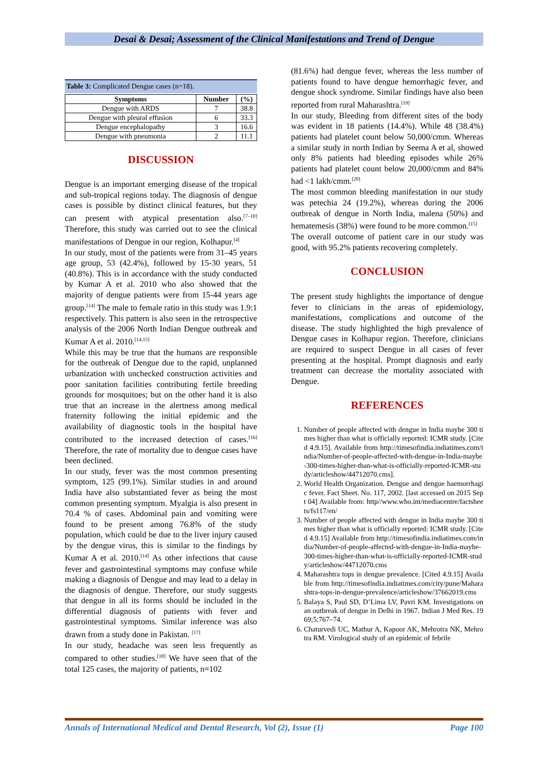Desai & Desai; Assessment of the Clinical Manifestations and Trend of Dengue
Table 3: Complicated Dengue cases (n=18).
| Symptoms | Number | (%) |
| --- | --- | --- |
| Dengue with ARDS | 7 | 38.8 |
| Dengue with pleural effusion | 6 | 33.3 |
| Dengue encephalopathy | 3 | 16.6 |
| Dengue with pneumonia | 2 | 11.1 |
DISCUSSION
Dengue is an important emerging disease of the tropical and sub-tropical regions today. The diagnosis of dengue cases is possible by distinct clinical features, but they can present with atypical presentation also.<sup>[7–10]</sup> Therefore, this study was carried out to see the clinical manifestations of Dengue in our region, Kolhapur.<sup>[4]</sup>
In our study, most of the patients were from 31–45 years age group, 53 (42.4%), followed by 15-30 years, 51 (40.8%). This is in accordance with the study conducted by Kumar A et al. 2010 who also showed that the majority of dengue patients were from 15-44 years age group.<sup>[14]</sup> The male to female ratio in this study was 1.9:1 respectively. This pattern is also seen in the retrospective analysis of the 2006 North Indian Dengue outbreak and Kumar A et al. 2010.<sup>[14,15]</sup>
While this may be true that the humans are responsible for the outbreak of Dengue due to the rapid, unplanned urbanization with unchecked construction activities and poor sanitation facilities contributing fertile breeding grounds for mosquitoes; but on the other hand it is also true that an increase in the alertness among medical fraternity following the initial epidemic and the availability of diagnostic tools in the hospital have contributed to the increased detection of cases.<sup>[16]</sup> Therefore, the rate of mortality due to dengue cases have been declined.
In our study, fever was the most common presenting symptom, 125 (99.1%). Similar studies in and around India have also substantiated fever as being the most common presenting symptom. Myalgia is also present in 70.4 % of cases. Abdominal pain and vomiting were found to be present among 76.8% of the study population, which could be due to the liver injury caused by the dengue virus, this is similar to the findings by Kumar A et al. 2010.<sup>[14]</sup> As other infections that cause fever and gastrointestinal symptoms may confuse while making a diagnosis of Dengue and may lead to a delay in the diagnosis of dengue. Therefore, our study suggests that dengue in all its forms should be included in the differential diagnosis of patients with fever and gastrointestinal symptoms. Similar inference was also drawn from a study done in Pakistan. <sup>[17]</sup>
In our study, headache was seen less frequently as compared to other studies.<sup>[18]</sup> We have seen that of the total 125 cases, the majority of patients, n=102
(81.6%) had dengue fever, whereas the less number of patients found to have dengue hemorrhagic fever, and dengue shock syndrome. Similar findings have also been reported from rural Maharashtra.<sup>[19]</sup>
In our study, Bleeding from different sites of the body was evident in 18 patients (14.4%). While 48 (38.4%) patients had platelet count below 50,000/cmm. Whereas a similar study in north Indian by Seema A et al, showed only 8% patients had bleeding episodes while 26% patients had platelet count below 20,000/cmm and 84% had <1 lakh/cmm.<sup>[20]</sup>
The most common bleeding manifestation in our study was petechia 24 (19.2%), whereas during the 2006 outbreak of dengue in North India, malena (50%) and hematemesis (38%) were found to be more common.<sup>[15]</sup>
The overall outcome of patient care in our study was good, with 95.2% patients recovering completely.
CONCLUSION
The present study highlights the importance of dengue fever to clinicians in the areas of epidemiology, manifestations, complications and outcome of the disease. The study highlighted the high prevalence of Dengue cases in Kolhapur region. Therefore, clinicians are required to suspect Dengue in all cases of fever presenting at the hospital. Prompt diagnosis and early treatment can decrease the mortality associated with Dengue.
REFERENCES
1. Number of people affected with dengue in India maybe 300 times higher than what is officially reported: ICMR study. [Cited 4.9.15]. Available from http://timesofindia.indiatimes.com/india/Number-of-people-affected-with-dengue-in-India-maybe-300-times-higher-than-what-is-officially-reported-ICMR-study/articleshow/44712070.cms].
2. World Health Organization. Dengue and dengue haemorrhagic fever. Fact Sheet. No. 117, 2002. [last accessed on 2015 Sept 04] Available from: http//www.who.int/mediacentre/factsheets/fs117/en/
3. Number of people affected with dengue in India maybe 300 times higher than what is officially reported: ICMR study. [Cited 4.9.15] Available from http://timesofindia.indiatimes.com/india/Number-of-people-affected-with-dengue-in-India-maybe-300-times-higher-than-what-is-officially-reported-ICMR-study/articleshow/44712070.cms
4. Maharashtra tops in dengue prevalence. [Cited 4.9.15] Available from http://timesofindia.indiatimes.com/city/pune/Maharashtra-tops-in-dengue-prevalence/articleshow/37662019.cms
5. Balaya S, Paul SD, D’Lima LV, Pavri KM. Investigations on an outbreak of dengue in Delhi in 1967. Indian J Med Res. 1969;5:767–74.
6. Chaturvedi UC, Mathur A, Kapoor AK, Mehrotra NK, Mehrotra RM. Virological study of an epidemic of febrile
Annals of International Medical and Dental Research, Vol (2), Issue (1) Page 100